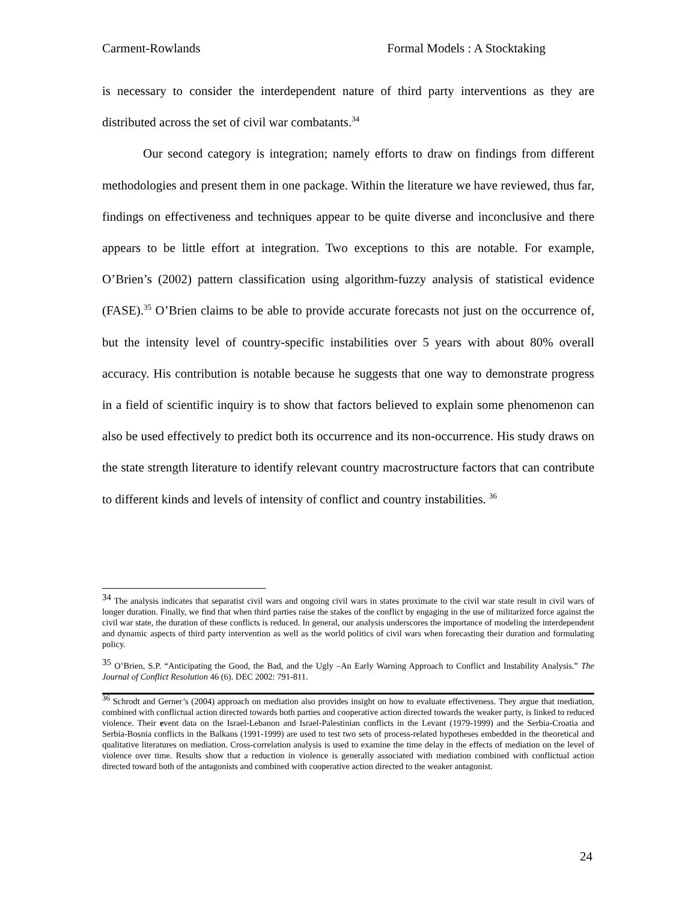Carment-Rowlands Formal Models : A Stocktaking
is necessary to consider the interdependent nature of third party interventions as they are distributed across the set of civil war combatants.<sup>34</sup>
Our second category is integration; namely efforts to draw on findings from different methodologies and present them in one package. Within the literature we have reviewed, thus far, findings on effectiveness and techniques appear to be quite diverse and inconclusive and there appears to be little effort at integration. Two exceptions to this are notable. For example, O’Brien’s (2002) pattern classification using algorithm-fuzzy analysis of statistical evidence (FASE).<sup>35</sup> O’Brien claims to be able to provide accurate forecasts not just on the occurrence of, but the intensity level of country-specific instabilities over 5 years with about 80% overall accuracy. His contribution is notable because he suggests that one way to demonstrate progress in a field of scientific inquiry is to show that factors believed to explain some phenomenon can also be used effectively to predict both its occurrence and its non-occurrence. His study draws on the state strength literature to identify relevant country macrostructure factors that can contribute to different kinds and levels of intensity of conflict and country instabilities. <sup>36</sup>
<sup>34</sup> The analysis indicates that separatist civil wars and ongoing civil wars in states proximate to the civil war state result in civil wars of longer duration. Finally, we find that when third parties raise the stakes of the conflict by engaging in the use of militarized force against the civil war state, the duration of these conflicts is reduced. In general, our analysis underscores the importance of modeling the interdependent and dynamic aspects of third party intervention as well as the world politics of civil wars when forecasting their duration and formulating policy.
<sup>35</sup> O’Brien, S.P. “Anticipating the Good, the Bad, and the Ugly –An Early Warning Approach to Conflict and Instability Analysis.” The Journal of Conflict Resolution 46 (6). DEC 2002: 791-811.
<sup>36</sup> Schrodt and Gerner’s (2004) approach on mediation also provides insight on how to evaluate effectiveness. They argue that mediation, combined with conflictual action directed towards both parties and cooperative action directed towards the weaker party, is linked to reduced violence. Their event data on the Israel-Lebanon and Israel-Palestinian conflicts in the Levant (1979-1999) and the Serbia-Croatia and Serbia-Bosnia conflicts in the Balkans (1991-1999) are used to test two sets of process-related hypotheses embedded in the theoretical and qualitative literatures on mediation. Cross-correlation analysis is used to examine the time delay in the effects of mediation on the level of violence over time. Results show that a reduction in violence is generally associated with mediation combined with conflictual action directed toward both of the antagonists and combined with cooperative action directed to the weaker antagonist.
24